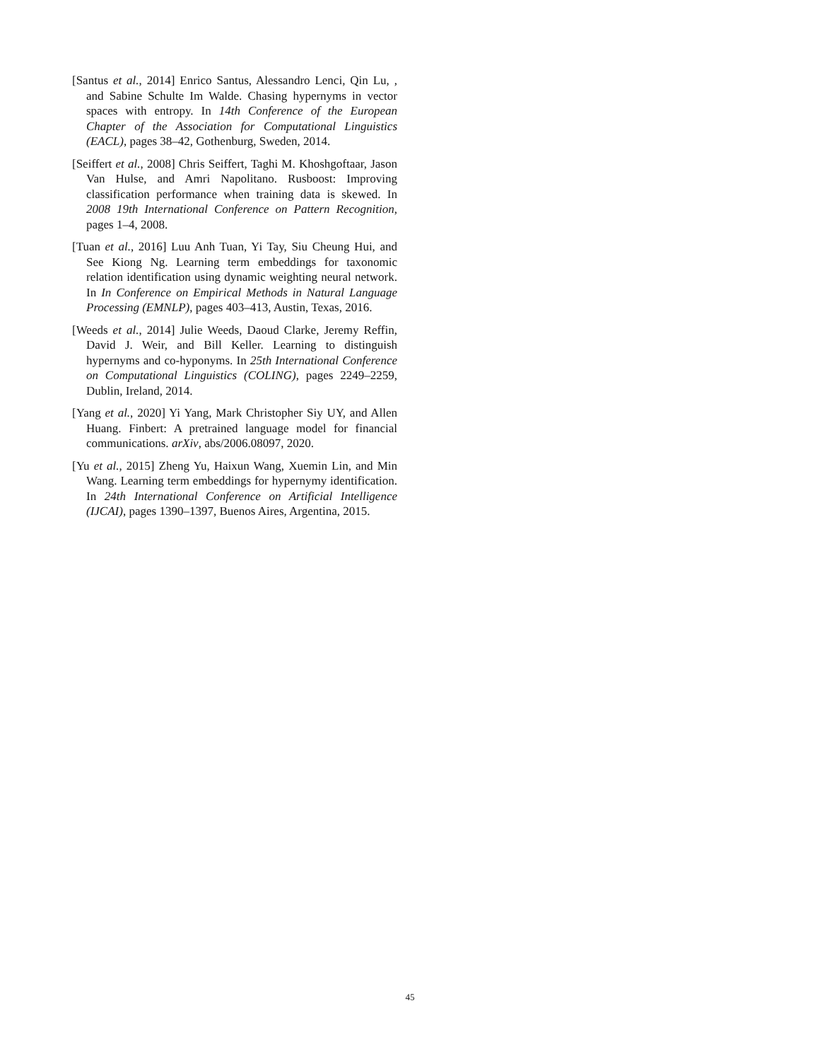[Santus et al., 2014] Enrico Santus, Alessandro Lenci, Qin Lu, , and Sabine Schulte Im Walde. Chasing hypernyms in vector spaces with entropy. In 14th Conference of the European Chapter of the Association for Computational Linguistics (EACL), pages 38–42, Gothenburg, Sweden, 2014.
[Seiffert et al., 2008] Chris Seiffert, Taghi M. Khoshgoftaar, Jason Van Hulse, and Amri Napolitano. Rusboost: Improving classification performance when training data is skewed. In 2008 19th International Conference on Pattern Recognition, pages 1–4, 2008.
[Tuan et al., 2016] Luu Anh Tuan, Yi Tay, Siu Cheung Hui, and See Kiong Ng. Learning term embeddings for taxonomic relation identification using dynamic weighting neural network. In In Conference on Empirical Methods in Natural Language Processing (EMNLP), pages 403–413, Austin, Texas, 2016.
[Weeds et al., 2014] Julie Weeds, Daoud Clarke, Jeremy Reffin, David J. Weir, and Bill Keller. Learning to distinguish hypernyms and co-hyponyms. In 25th International Conference on Computational Linguistics (COLING), pages 2249–2259, Dublin, Ireland, 2014.
[Yang et al., 2020] Yi Yang, Mark Christopher Siy UY, and Allen Huang. Finbert: A pretrained language model for financial communications. arXiv, abs/2006.08097, 2020.
[Yu et al., 2015] Zheng Yu, Haixun Wang, Xuemin Lin, and Min Wang. Learning term embeddings for hypernymy identification. In 24th International Conference on Artificial Intelligence (IJCAI), pages 1390–1397, Buenos Aires, Argentina, 2015.
45